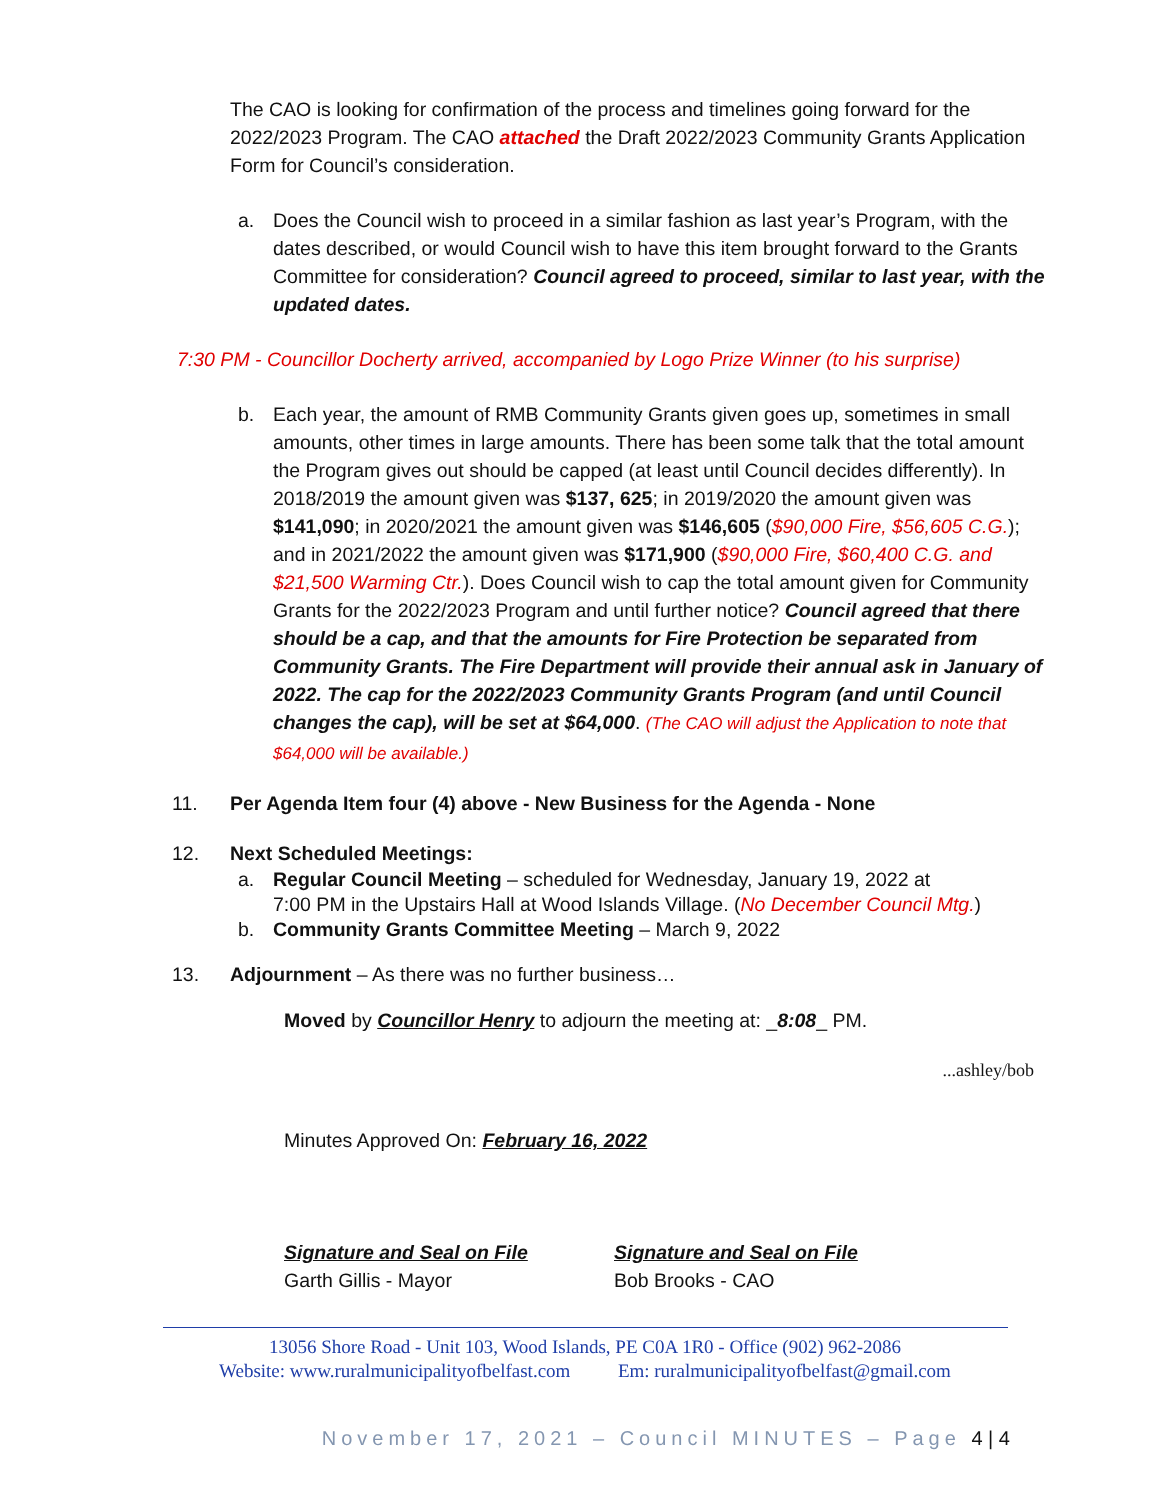The CAO is looking for confirmation of the process and timelines going forward for the 2022/2023 Program. The CAO attached the Draft 2022/2023 Community Grants Application Form for Council’s consideration.
a. Does the Council wish to proceed in a similar fashion as last year’s Program, with the dates described, or would Council wish to have this item brought forward to the Grants Committee for consideration? Council agreed to proceed, similar to last year, with the updated dates.
7:30 PM - Councillor Docherty arrived, accompanied by Logo Prize Winner (to his surprise)
b. Each year, the amount of RMB Community Grants given goes up, sometimes in small amounts, other times in large amounts. There has been some talk that the total amount the Program gives out should be capped (at least until Council decides differently). In 2018/2019 the amount given was $137, 625; in 2019/2020 the amount given was $141,090; in 2020/2021 the amount given was $146,605 ($90,000 Fire, $56,605 C.G.); and in 2021/2022 the amount given was $171,900 ($90,000 Fire, $60,400 C.G. and $21,500 Warming Ctr.). Does Council wish to cap the total amount given for Community Grants for the 2022/2023 Program and until further notice? Council agreed that there should be a cap, and that the amounts for Fire Protection be separated from Community Grants. The Fire Department will provide their annual ask in January of 2022. The cap for the 2022/2023 Community Grants Program (and until Council changes the cap), will be set at $64,000. (The CAO will adjust the Application to note that $64,000 will be available.)
11. Per Agenda Item four (4) above - New Business for the Agenda - None
12. Next Scheduled Meetings:
a. Regular Council Meeting – scheduled for Wednesday, January 19, 2022 at
7:00 PM in the Upstairs Hall at Wood Islands Village. (No December Council Mtg.)
b. Community Grants Committee Meeting – March 9, 2022
13. Adjournment – As there was no further business…
Moved by Councillor Henry to adjourn the meeting at: _8:08_ PM.
...ashley/bob
Minutes Approved On: February 16, 2022
Signature and Seal on File
Garth Gillis - Mayor
Signature and Seal on File
Bob Brooks - CAO
13056 Shore Road - Unit 103, Wood Islands, PE C0A 1R0 - Office (902) 962-2086
Website: www.ruralmunicipalityofbelfast.com Em: ruralmunicipalityofbelfast@gmail.com
November 17, 2021 – Council MINUTES – Page 4 | 4